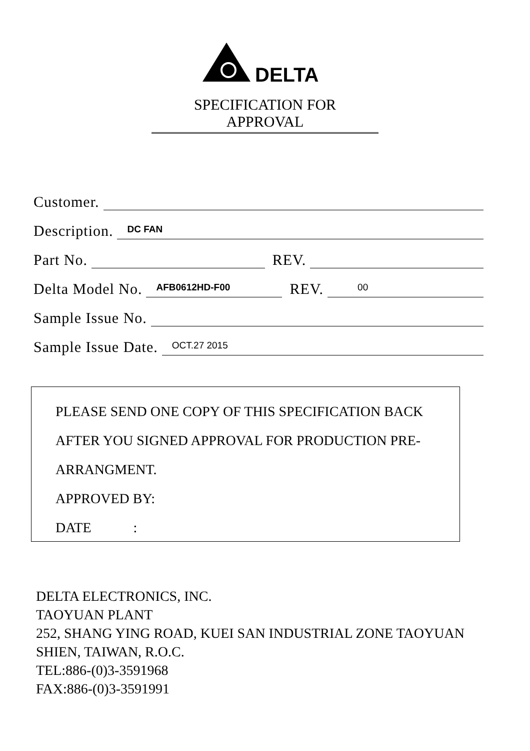DELTA
SPECIFICATION FOR APPROVAL
Customer.
Description. DC FAN
Part No. REV.
Delta Model No. AFB0612HD-F00 REV. 00
Sample Issue No.
Sample Issue Date. OCT.27 2015
PLEASE SEND ONE COPY OF THIS SPECIFICATION BACK
AFTER YOU SIGNED APPROVAL FOR PRODUCTION PRE-
ARRANGMENT.
APPROVED BY:
DATE :
DELTA ELECTRONICS, INC.
TAOYUAN PLANT
252, SHANG YING ROAD, KUEI SAN INDUSTRIAL ZONE TAOYUAN
SHIEN, TAIWAN, R.O.C.
TEL:886-(0)3-3591968
FAX:886-(0)3-3591991